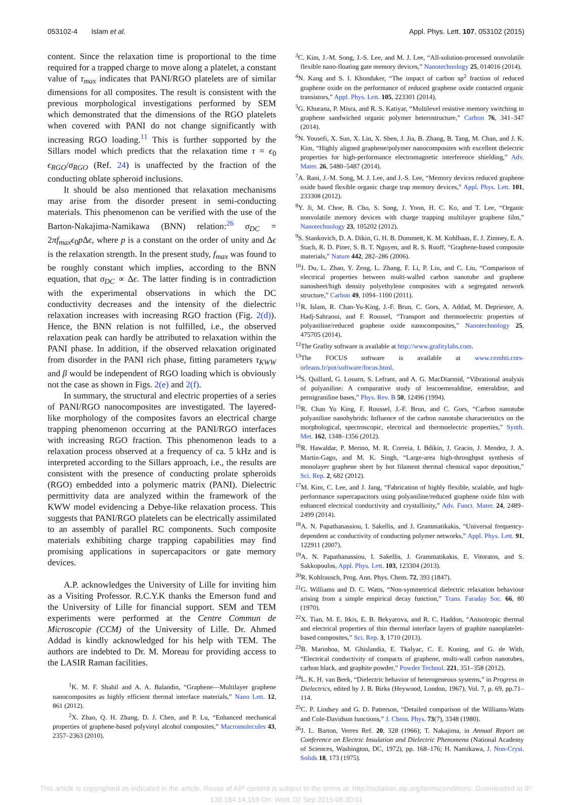053102-4 Islam et al. Appl. Phys. Lett. 107, 053102 (2015)
content. Since the relaxation time is proportional to the time required for a trapped charge to move along a platelet, a constant value of τ<sub>max</sub> indicates that PANI/RGO platelets are of similar dimensions for all composites. The result is consistent with the previous morphological investigations performed by SEM which demonstrated that the dimensions of the RGO platelets when covered with PANI do not change significantly with increasing RGO loading.<sup>11</sup> This is further supported by the Sillars model which predicts that the relaxation time τ = ϵ<sub>0</sub> ϵ<sub>RGO</sub>/σ<sub>RGO</sub> (Ref. 24) is unaffected by the fraction of the conducting oblate spheroid inclusions.
It should be also mentioned that relaxation mechanisms may arise from the disorder present in semi-conducting materials. This phenomenon can be verified with the use of the Barton-Nakajima-Namikawa (BNN) relation:<sup>26</sup> σ<sub>DC</sub> = 2πf<sub>max</sub>ϵ<sub>0</sub>p Δϵ, where p is a constant on the order of unity and Δϵ is the relaxation strength. In the present study, f<sub>max</sub> was found to be roughly constant which implies, according to the BNN equation, that σ<sub>DC</sub> ∝ Δϵ. The latter finding is in contradiction with the experimental observations in which the DC conductivity decreases and the intensity of the dielectric relaxation increases with increasing RGO fraction (Fig. 2(d)). Hence, the BNN relation is not fulfilled, i.e., the observed relaxation peak can hardly be attributed to relaxation within the PANI phase. In addition, if the observed relaxation originated from disorder in the PANI rich phase, fitting parameters τ<sub>KWW</sub> and β would be independent of RGO loading which is obviously not the case as shown in Figs. 2(e) and 2(f).
In summary, the structural and electric properties of a series of PANI/RGO nanocomposites are investigated. The layered-like morphology of the composites favors an electrical charge trapping phenomenon occurring at the PANI/RGO interfaces with increasing RGO fraction. This phenomenon leads to a relaxation process observed at a frequency of ca. 5 kHz and is interpreted according to the Sillars approach, i.e., the results are consistent with the presence of conducting prolate spheroids (RGO) embedded into a polymeric matrix (PANI). Dielectric permittivity data are analyzed within the framework of the KWW model evidencing a Debye-like relaxation process. This suggests that PANI/RGO platelets can be electrically assimilated to an assembly of parallel RC components. Such composite materials exhibiting charge trapping capabilities may find promising applications in supercapacitors or gate memory devices.
A.P. acknowledges the University of Lille for inviting him as a Visiting Professor. R.C.Y.K thanks the Emerson fund and the University of Lille for financial support. SEM and TEM experiments were performed at the Centre Commun de Microscopie (CCM) of the University of Lille. Dr. Ahmed Addad is kindly acknowledged for his help with TEM. The authors are indebted to Dr. M. Moreau for providing access to the LASIR Raman facilities.
<sup>1</sup> K. M. F. Shahil and A. A. Balandin, “Graphene—Multilayer graphene nanocomposites as highly efficient thermal interface materials,” Nano Lett. 12, 861 (2012).
<sup>2</sup> X. Zhao, Q. H. Zhang, D. J. Chen, and P. Lu, “Enhanced mechanical properties of graphene-based polyvinyl alcohol composites,” Macromolecules 43, 2357–2363 (2010).
<sup>3</sup> C. Kim, J.-M. Song, J.-S. Lee, and M. J. Lee, “All-solution-processed nonvolatile flexible nano-floating gate memory devices,” Nanotechnology 25, 014016 (2014).
<sup>4</sup> N. Kang and S. I. Khondaker, “The impact of carbon sp<sup>2</sup> fraction of reduced graphene oxide on the performance of reduced graphene oxide contacted organic transistors,” Appl. Phys. Lett. 105, 223301 (2014).
<sup>5</sup> G. Khurana, P. Misra, and R. S. Katiyar, “Multilevel resistive memory switching in graphene sandwiched organic polymer heterostructure,” Carbon 76, 341–347 (2014).
<sup>6</sup> N. Yousefi, X. Sun, X. Lin, X. Shen, J. Jia, B. Zhang, B. Tang, M. Chan, and J. K. Kim, “Highly aligned graphene/polymer nanocomposites with excellent dielectric properties for high-performance electromagnetic interference shielding,” Adv. Mater. 26, 5480–5487 (2014).
<sup>7</sup> A. Rani, J.-M. Song, M. J. Lee, and J.-S. Lee, “Memory devices reduced graphene oxide based flexible organic charge trap memory devices,” Appl. Phys. Lett. 101, 233308 (2012).
<sup>8</sup> Y. Ji, M. Choe, B. Cho, S. Song, J. Yoon, H. C. Ko, and T. Lee, “Organic nonvolatile memory devices with charge trapping multilayer graphene film,” Nanotechnology 23, 105202 (2012).
<sup>9</sup> S. Stankovich, D. A. Dikin, G. H. B. Dommett, K. M. Kohlhaas, E. J. Zimney, E. A. Stach, R. D. Piner, S. B. T. Nguyen, and R. S. Ruoff, “Graphene-based composite materials,” Nature 442, 282–286 (2006).
<sup>10</sup> J. Du, L. Zhao, Y. Zeng, L. Zhang, F. Li, P. Liu, and C. Liu, “Comparison of electrical properties between multi-walled carbon nanotube and graphene nanosheet/high density polyethylene composites with a segregated network structure,” Carbon 49, 1094–1100 (2011).
<sup>11</sup> R. Islam, R. Chan-Yu-King, J.-F. Brun, C. Gors, A. Addad, M. Depriester, A. Hadj-Sahraoui, and F. Roussel, “Transport and thermoelectric properties of polyaniline/reduced graphene oxide nanocomposites,” Nanotechnology 25, 475705 (2014).
<sup>12</sup> The Grafity software is available at http://www.grafitylabs.com.
<sup>13</sup> The FOCUS software is available at www.cemhti.cnrs-orleans.fr/pot/software/focus.html.
<sup>14</sup> S. Quillard, G. Louarn, S. Lefrant, and A. G. MacDiarmid, “Vibrational analysis of polyaniline: A comparative study of leucoemeraldine, emeraldine, and pernigraniline bases,” Phys. Rev. B 50, 12496 (1994).
<sup>15</sup> R. Chan Yu King, F. Roussel, J.-F. Brun, and C. Gors, “Carbon nanotube polyaniline nanohybrids: Influence of the carbon nanotube characteristics on the morphological, spectroscopic, electrical and thermoelectric properties,” Synth. Met. 162, 1348–1356 (2012).
<sup>16</sup> R. Hawaldar, P. Merino, M. R. Correia, I. Bdikin, J. Gracio, J. Mendez, J. A. Martin-Gago, and M. K. Singh, “Large-area high-throughput synthesis of monolayer graphene sheet by hot filament thermal chemical vapor deposition,” Sci. Rep. 2, 682 (2012).
<sup>17</sup> M. Kim, C. Lee, and J. Jang, “Fabrication of highly flexible, scalable, and high-performance supercapacitors using polyaniline/reduced graphene oxide film with enhanced electrical conductivity and crystallinity,” Adv. Funct. Mater. 24, 2489–2499 (2014).
<sup>18</sup> A. N. Papathanassiou, I. Sakellis, and J. Grammatikakis, “Universal frequency-dependent ac conductivity of conducting polymer networks,” Appl. Phys. Lett. 91, 122911 (2007).
<sup>19</sup> A. N. Papathanassiou, I. Sakellis, J. Grammatikakis, E. Vitoratos, and S. Sakkopoulos, Appl. Phys. Lett. 103, 123304 (2013).
<sup>20</sup> R. Kohlrausch, Prog. Ann. Phys. Chem. 72, 393 (1847).
<sup>21</sup> G. Williams and D. C. Watts, “Non-symmetrical dielectric relaxation behaviour arising from a simple empirical decay function,” Trans. Faraday Soc. 66, 80 (1970).
<sup>22</sup> X. Tian, M. E. Itkis, E. B. Bekyarova, and R. C. Haddon, “Anisotropic thermal and electrical properties of thin thermal interface layers of graphite nanoplatelet-based composites,” Sci. Rep. 3, 1710 (2013).
<sup>23</sup>B. Marinhoa, M. Ghislandia, E. Tkalyac, C. E. Koning, and G. de With, “Electrical conductivity of compacts of graphene, multi-wall carbon nanotubes, carbon black, and graphite powder,” Powder Technol. 221, 351–358 (2012).
<sup>24</sup> L. K. H. van Beek, “Dielectric behavior of heterogeneous systems,” in Progress in Dielectrics, edited by J. B. Birks (Heywood, London, 1967), Vol. 7, p. 69, pp.71–114.
<sup>25</sup>C. P. Lindsey and G. D. Patterson, “Detailed comparison of the Williams-Watts and Cole-Davidson functions,” J. Chem. Phys. 73(7), 3348 (1980).
<sup>26</sup> J. L. Barton, Verres Ref. 20, 328 (1966); T. Nakajima, in Annual Report on Conference on Electric Insulation and Dielectric Phenomena (National Academy of Sciences, Washington, DC, 1972), pp. 168–176; H. Namikawa, J. Non-Cryst. Solids 18, 173 (1975).
This article is copyrighted as indicated in the article. Reuse of AIP content is subject to the terms at: http://scitation.aip.org/termsconditions. Downloaded to IP: 139.184.14.159 On: Wed, 02 Sep 2015 06:30:01